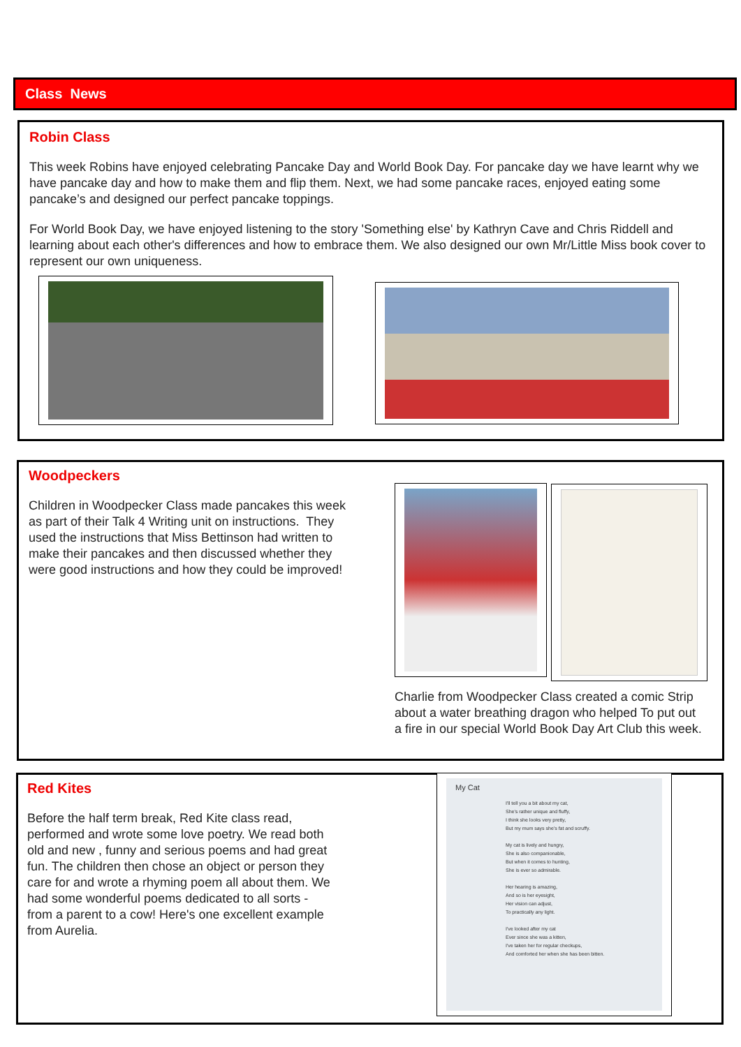Class News
Robin Class
This week Robins have enjoyed celebrating Pancake Day and World Book Day. For pancake day we have learnt why we have pancake day and how to make them and flip them. Next, we had some pancake races, enjoyed eating some pancake’s and designed our perfect pancake toppings.
For World Book Day, we have enjoyed listening to the story 'Something else' by Kathryn Cave and Chris Riddell and learning about each other's differences and how to embrace them. We also designed our own Mr/Little Miss book cover to represent our own uniqueness.
Woodpeckers
Children in Woodpecker Class made pancakes this week as part of their Talk 4 Writing unit on instructions. They used the instructions that Miss Bettinson had written to make their pancakes and then discussed whether they were good instructions and how they could be improved!
Charlie from Woodpecker Class created a comic Strip about a water breathing dragon who helped To put out a fire in our special World Book Day Art Club this week.
Red Kites
Before the half term break, Red Kite class read, performed and wrote some love poetry. We read both old and new , funny and serious poems and had great fun. The children then chose an object or person they care for and wrote a rhyming poem all about them. We had some wonderful poems dedicated to all sorts - from a parent to a cow! Here's one excellent example from Aurelia.
My Cat
I'll tell you a bit about my cat,
She's rather unique and fluffy,
I think she looks very pretty,
But my mum says she's fat and scruffy.
My cat is lively and hungry,
She is also companionable,
But when it comes to hunting,
She is ever so admirable.
Her hearing is amazing,
And so is her eyesight,
Her vision can adjust,
To practically any light.
I've looked after my cat
Ever since she was a kitten,
I've taken her for regular checkups,
And comforted her when she has been bitten.